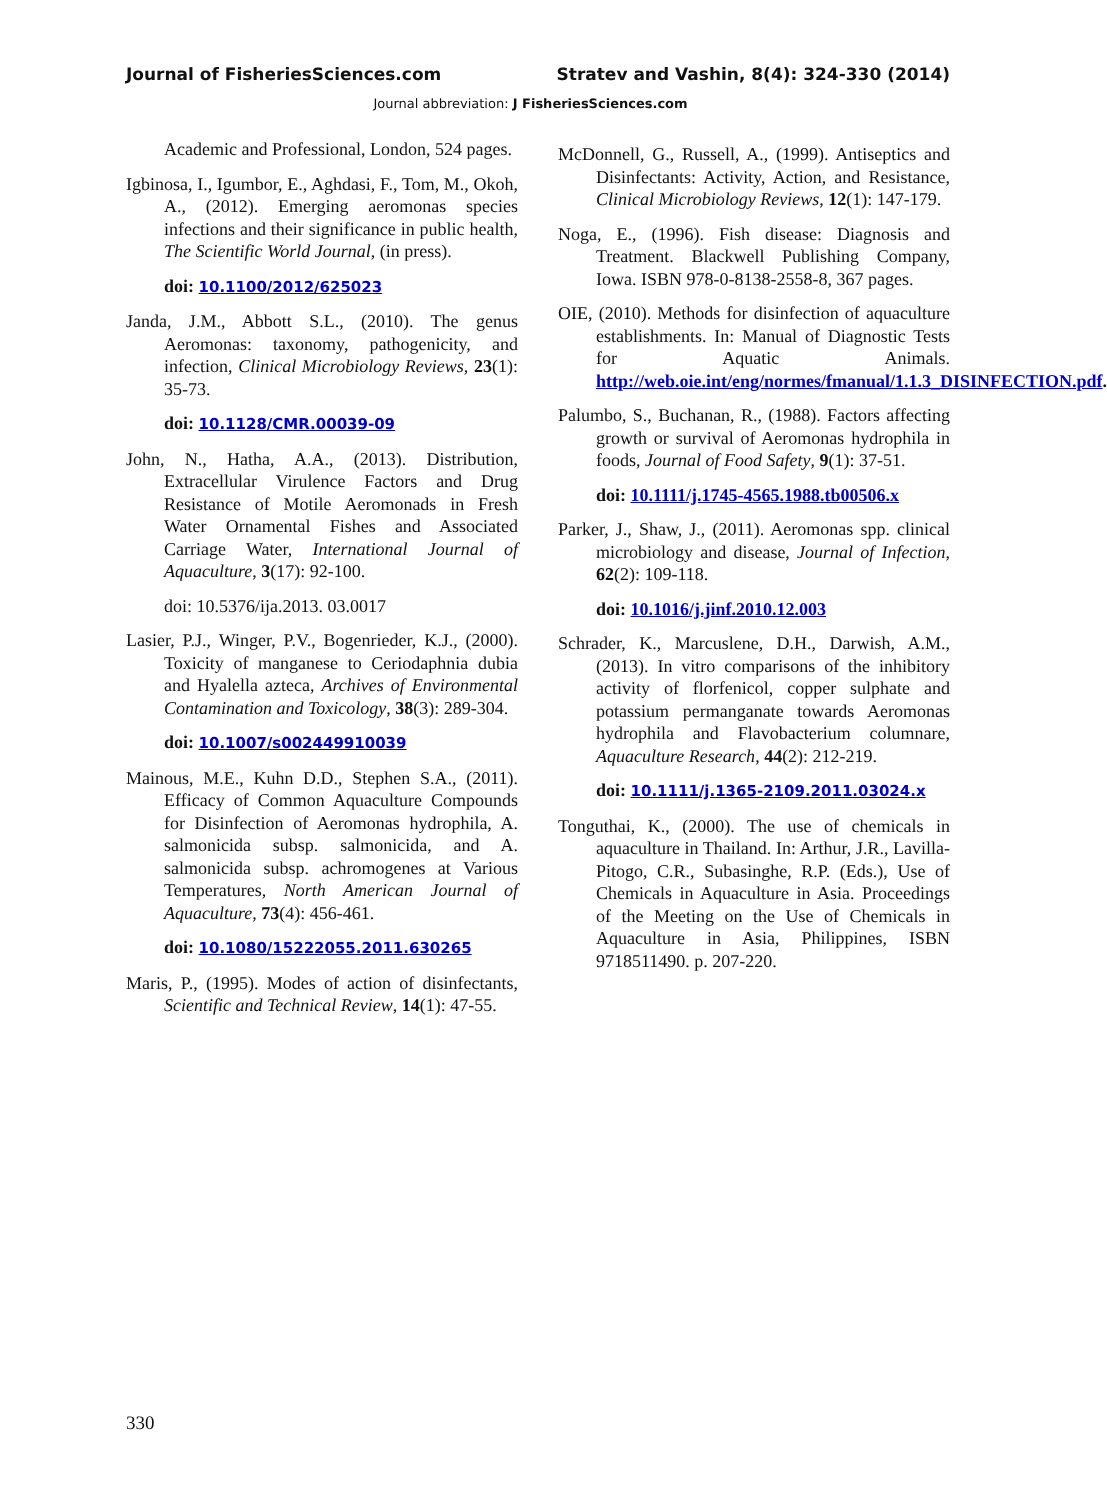Journal of FisheriesSciences.com Stratev and Vashin, 8(4): 324-330 (2014)
Journal abbreviation: J FisheriesSciences.com
Academic and Professional, London, 524 pages.
Igbinosa, I., Igumbor, E., Aghdasi, F., Tom, M., Okoh, A., (2012). Emerging aeromonas species infections and their significance in public health, The Scientific World Journal, (in press).
doi: 10.1100/2012/625023
Janda, J.M., Abbott S.L., (2010). The genus Aeromonas: taxonomy, pathogenicity, and infection, Clinical Microbiology Reviews, 23(1): 35-73.
doi: 10.1128/CMR.00039-09
John, N., Hatha, A.A., (2013). Distribution, Extracellular Virulence Factors and Drug Resistance of Motile Aeromonads in Fresh Water Ornamental Fishes and Associated Carriage Water, International Journal of Aquaculture, 3(17): 92-100.
doi: 10.5376/ija.2013. 03.0017
Lasier, P.J., Winger, P.V., Bogenrieder, K.J., (2000). Toxicity of manganese to Ceriodaphnia dubia and Hyalella azteca, Archives of Environmental Contamination and Toxicology, 38(3): 289-304.
doi: 10.1007/s002449910039
Mainous, M.E., Kuhn D.D., Stephen S.A., (2011). Efficacy of Common Aquaculture Compounds for Disinfection of Aeromonas hydrophila, A. salmonicida subsp. salmonicida, and A. salmonicida subsp. achromogenes at Various Temperatures, North American Journal of Aquaculture, 73(4): 456-461.
doi: 10.1080/15222055.2011.630265
Maris, P., (1995). Modes of action of disinfectants, Scientific and Technical Review, 14(1): 47-55.
McDonnell, G., Russell, A., (1999). Antiseptics and Disinfectants: Activity, Action, and Resistance, Clinical Microbiology Reviews, 12(1): 147-179.
Noga, E., (1996). Fish disease: Diagnosis and Treatment. Blackwell Publishing Company, Iowa. ISBN 978-0-8138-2558-8, 367 pages.
OIE, (2010). Methods for disinfection of aquaculture establishments. In: Manual of Diagnostic Tests for Aquatic Animals. http://web.oie.int/eng/normes/fmanual/1.1.3_DISINFECTION.pdf.
Palumbo, S., Buchanan, R., (1988). Factors affecting growth or survival of Aeromonas hydrophila in foods, Journal of Food Safety, 9(1): 37-51.
doi: 10.1111/j.1745-4565.1988.tb00506.x
Parker, J., Shaw, J., (2011). Aeromonas spp. clinical microbiology and disease, Journal of Infection, 62(2): 109-118.
doi: 10.1016/j.jinf.2010.12.003
Schrader, K., Marcuslene, D.H., Darwish, A.M., (2013). In vitro comparisons of the inhibitory activity of florfenicol, copper sulphate and potassium permanganate towards Aeromonas hydrophila and Flavobacterium columnare, Aquaculture Research, 44(2): 212-219.
doi: 10.1111/j.1365-2109.2011.03024.x
Tonguthai, K., (2000). The use of chemicals in aquaculture in Thailand. In: Arthur, J.R., Lavilla-Pitogo, C.R., Subasinghe, R.P. (Eds.), Use of Chemicals in Aquaculture in Asia. Proceedings of the Meeting on the Use of Chemicals in Aquaculture in Asia, Philippines, ISBN 9718511490. p. 207-220.
330